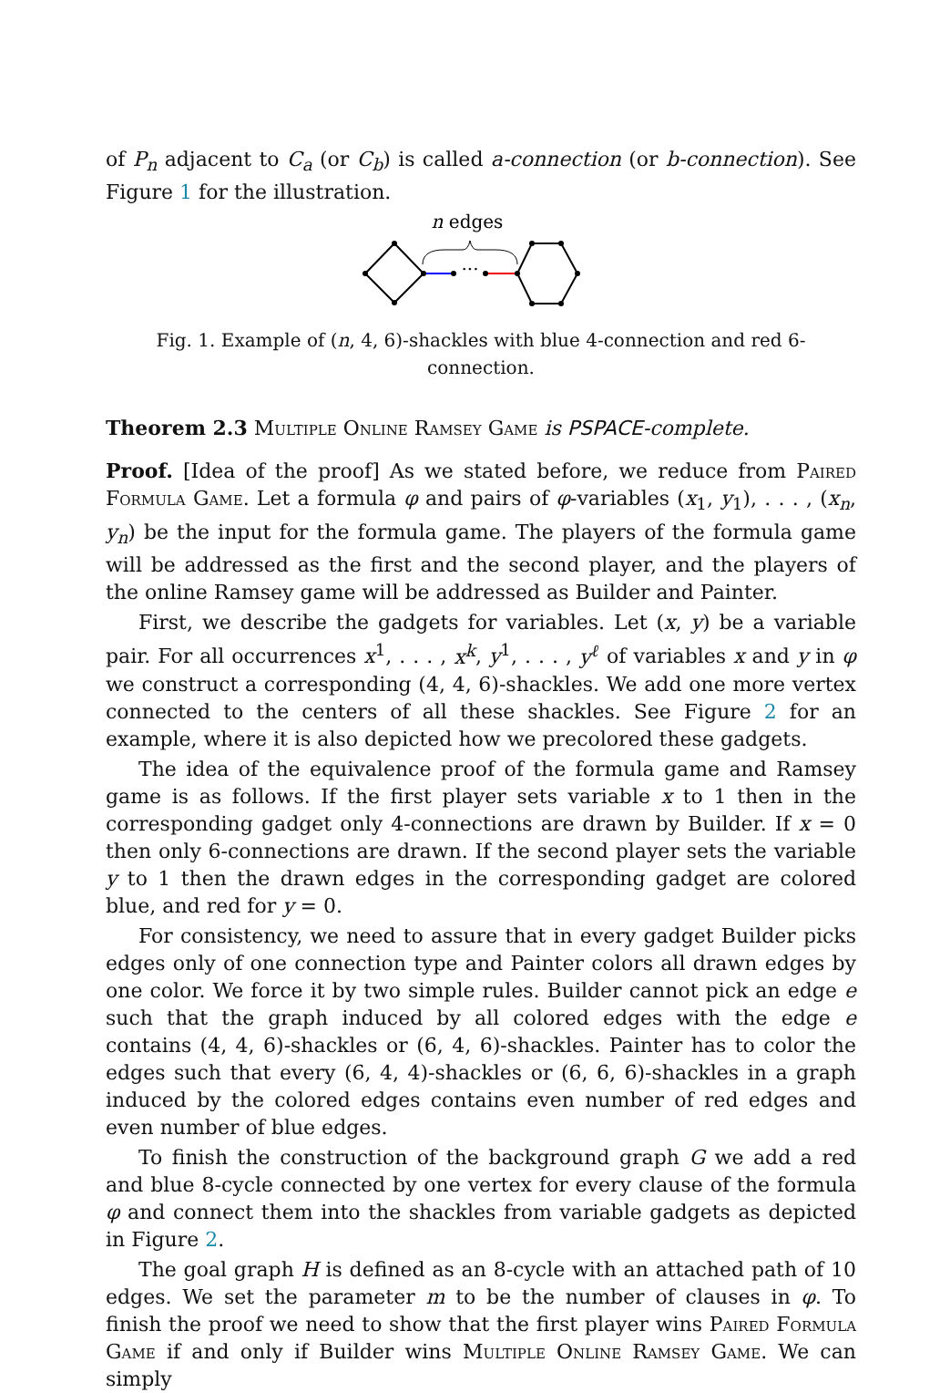of P<sub>n</sub> adjacent to C<sub>a</sub> (or C<sub>b</sub>) is called a-connection (or b-connection). See Figure 1 for the illustration.
n edges
···
Fig. 1. Example of (n, 4, 6)-shackles with blue 4-connection and red 6-connection.
Theorem 2.3 Multiple Online Ramsey Game is PSPACE-complete.
Proof. [Idea of the proof] As we stated before, we reduce from Paired Formula Game. Let a formula φ and pairs of φ-variables (x<sub>1</sub>, y<sub>1</sub>), . . . , (x<sub>n</sub>, y<sub>n</sub>) be the input for the formula game. The players of the formula game will be addressed as the first and the second player, and the players of the online Ramsey game will be addressed as Builder and Painter.
First, we describe the gadgets for variables. Let (x, y) be a variable pair. For all occurrences x<sup>1</sup>, . . . , x<sup>k</sup>, y<sup>1</sup>, . . . , y<sup>ℓ</sup> of variables x and y in φ we construct a corresponding (4, 4, 6)-shackles. We add one more vertex connected to the centers of all these shackles. See Figure 2 for an example, where it is also depicted how we precolored these gadgets.
The idea of the equivalence proof of the formula game and Ramsey game is as follows. If the first player sets variable x to 1 then in the corresponding gadget only 4-connections are drawn by Builder. If x = 0 then only 6-connections are drawn. If the second player sets the variable y to 1 then the drawn edges in the corresponding gadget are colored blue, and red for y = 0.
For consistency, we need to assure that in every gadget Builder picks edges only of one connection type and Painter colors all drawn edges by one color. We force it by two simple rules. Builder cannot pick an edge e such that the graph induced by all colored edges with the edge e contains (4, 4, 6)-shackles or (6, 4, 6)-shackles. Painter has to color the edges such that every (6, 4, 4)-shackles or (6, 6, 6)-shackles in a graph induced by the colored edges contains even number of red edges and even number of blue edges.
To finish the construction of the background graph G we add a red and blue 8-cycle connected by one vertex for every clause of the formula φ and connect them into the shackles from variable gadgets as depicted in Figure 2.
The goal graph H is defined as an 8-cycle with an attached path of 10 edges. We set the parameter m to be the number of clauses in φ. To finish the proof we need to show that the first player wins Paired Formula Game if and only if Builder wins Multiple Online Ramsey Game. We can simply